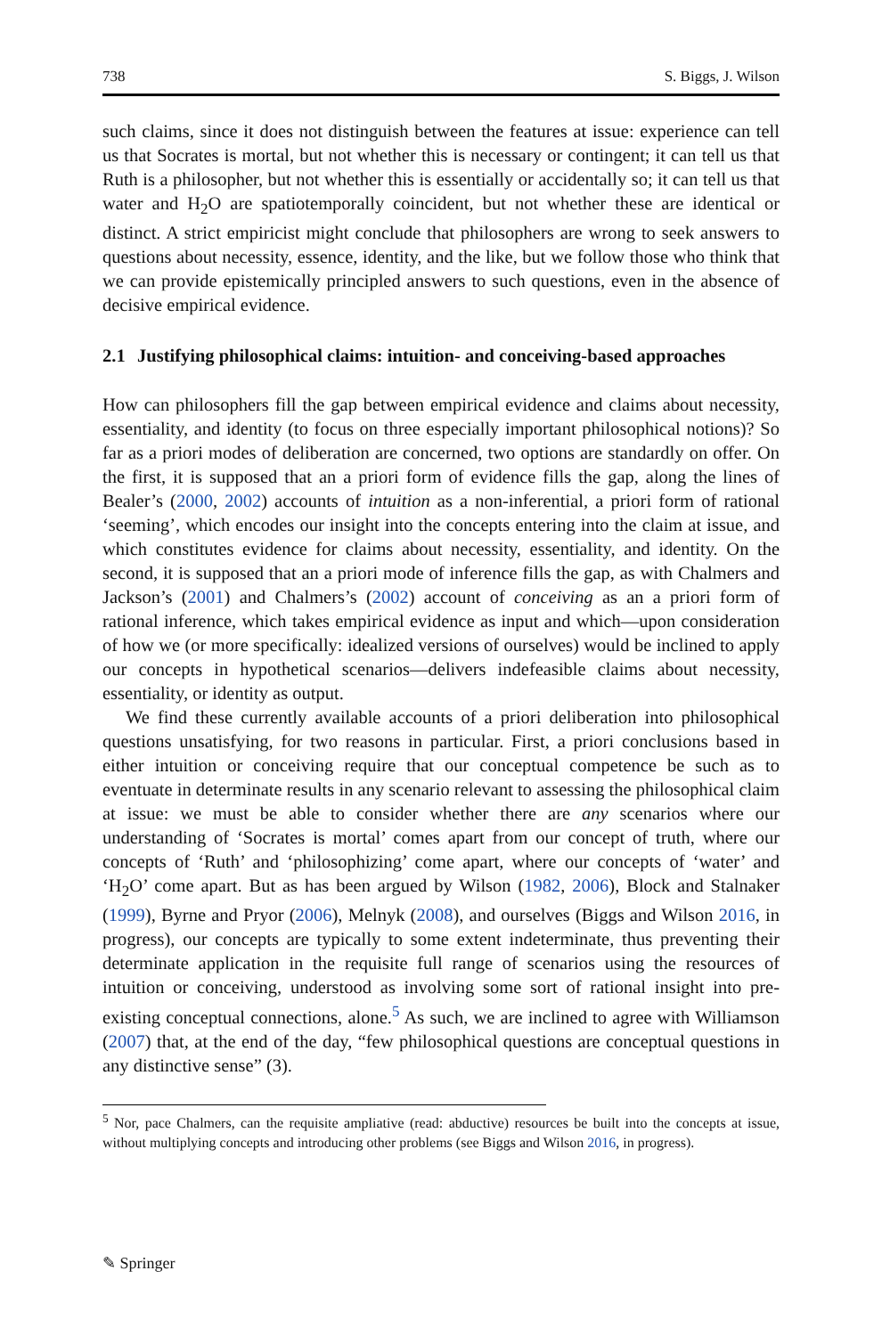738 S. Biggs, J. Wilson
such claims, since it does not distinguish between the features at issue: experience can tell us that Socrates is mortal, but not whether this is necessary or contingent; it can tell us that Ruth is a philosopher, but not whether this is essentially or accidentally so; it can tell us that water and H<sub>2</sub>O are spatiotemporally coincident, but not whether these are identical or distinct. A strict empiricist might conclude that philosophers are wrong to seek answers to questions about necessity, essence, identity, and the like, but we follow those who think that we can provide epistemically principled answers to such questions, even in the absence of decisive empirical evidence.
2.1 Justifying philosophical claims: intuition- and conceiving-based approaches
How can philosophers fill the gap between empirical evidence and claims about necessity, essentiality, and identity (to focus on three especially important philosophical notions)? So far as a priori modes of deliberation are concerned, two options are standardly on offer. On the first, it is supposed that an a priori form of evidence fills the gap, along the lines of Bealer’s (2000, 2002) accounts of intuition as a non-inferential, a priori form of rational ‘seeming’, which encodes our insight into the concepts entering into the claim at issue, and which constitutes evidence for claims about necessity, essentiality, and identity. On the second, it is supposed that an a priori mode of inference fills the gap, as with Chalmers and Jackson’s (2001) and Chalmers’s (2002) account of conceiving as an a priori form of rational inference, which takes empirical evidence as input and which—upon consideration of how we (or more specifically: idealized versions of ourselves) would be inclined to apply our concepts in hypothetical scenarios—delivers indefeasible claims about necessity, essentiality, or identity as output.
We find these currently available accounts of a priori deliberation into philosophical questions unsatisfying, for two reasons in particular. First, a priori conclusions based in either intuition or conceiving require that our conceptual competence be such as to eventuate in determinate results in any scenario relevant to assessing the philosophical claim at issue: we must be able to consider whether there are any scenarios where our understanding of ‘Socrates is mortal’ comes apart from our concept of truth, where our concepts of ‘Ruth’ and ‘philosophizing’ come apart, where our concepts of ‘water’ and ‘H<sub>2</sub>O’ come apart. But as has been argued by Wilson (1982, 2006), Block and Stalnaker (1999), Byrne and Pryor (2006), Melnyk (2008), and ourselves (Biggs and Wilson 2016, in progress), our concepts are typically to some extent indeterminate, thus preventing their determinate application in the requisite full range of scenarios using the resources of intuition or conceiving, understood as involving some sort of rational insight into pre-existing conceptual connections, alone.<sup>5</sup> As such, we are inclined to agree with Williamson (2007) that, at the end of the day, “few philosophical questions are conceptual questions in any distinctive sense” (3).
<sup>5</sup> Nor, pace Chalmers, can the requisite ampliative (read: abductive) resources be built into the concepts at issue, without multiplying concepts and introducing other problems (see Biggs and Wilson 2016, in progress).
✎ Springer